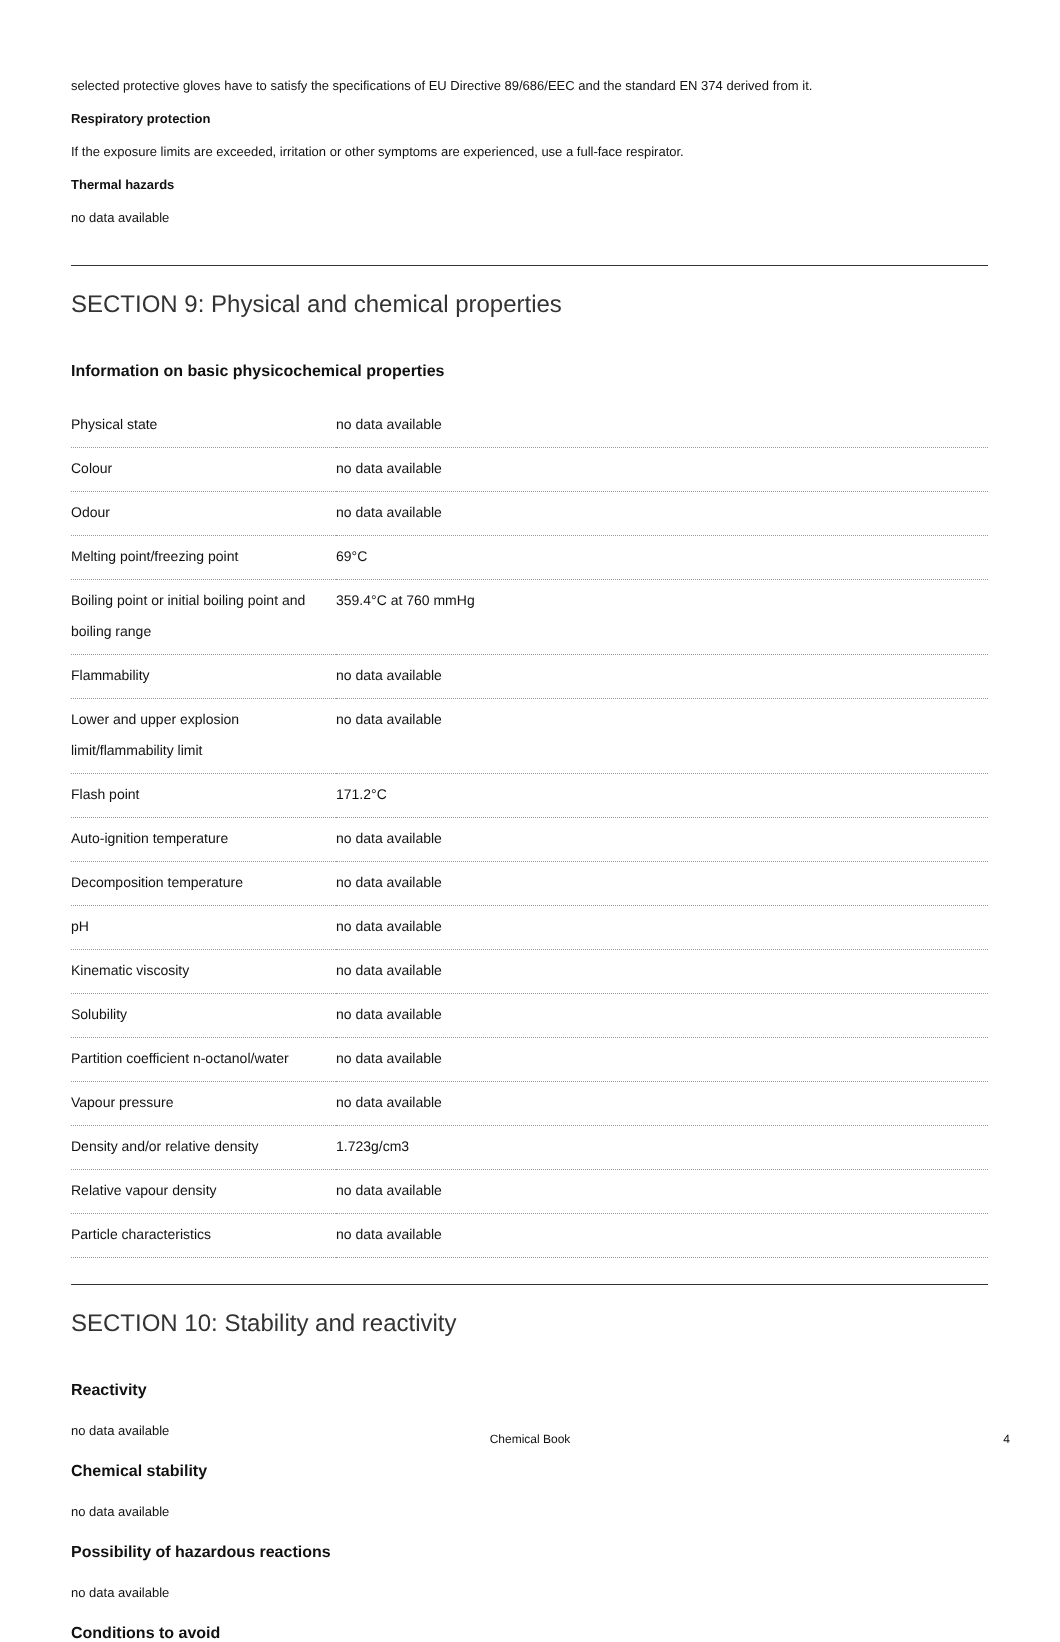selected protective gloves have to satisfy the specifications of EU Directive 89/686/EEC and the standard EN 374 derived from it.
Respiratory protection
If the exposure limits are exceeded, irritation or other symptoms are experienced, use a full-face respirator.
Thermal hazards
no data available
SECTION 9: Physical and chemical properties
Information on basic physicochemical properties
| Physical state | no data available |
| Colour | no data available |
| Odour | no data available |
| Melting point/freezing point | 69°C |
| Boiling point or initial boiling point and boiling range | 359.4°C at 760 mmHg |
| Flammability | no data available |
| Lower and upper explosion limit/flammability limit | no data available |
| Flash point | 171.2°C |
| Auto-ignition temperature | no data available |
| Decomposition temperature | no data available |
| pH | no data available |
| Kinematic viscosity | no data available |
| Solubility | no data available |
| Partition coefficient n-octanol/water | no data available |
| Vapour pressure | no data available |
| Density and/or relative density | 1.723g/cm3 |
| Relative vapour density | no data available |
| Particle characteristics | no data available |
SECTION 10: Stability and reactivity
Reactivity
no data available
Chemical stability
no data available
Possibility of hazardous reactions
no data available
Conditions to avoid
Chemical Book 4